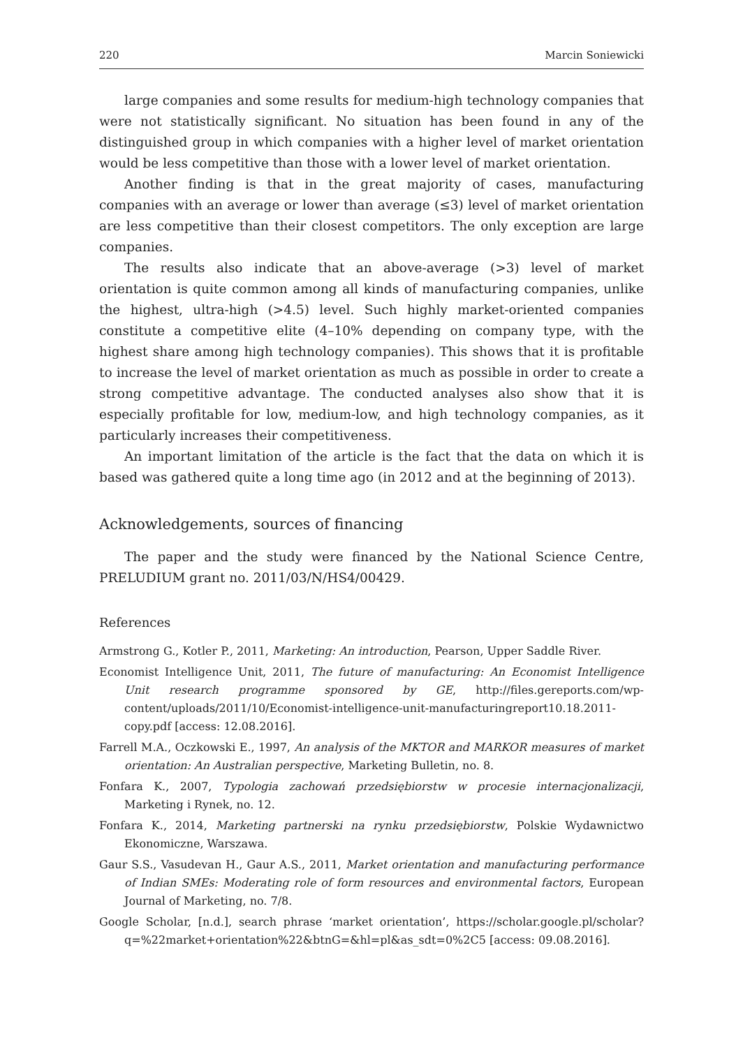220 Marcin Soniewicki
large companies and some results for medium-high technology companies that were not statistically significant. No situation has been found in any of the distinguished group in which companies with a higher level of market orientation would be less competitive than those with a lower level of market orientation.
Another finding is that in the great majority of cases, manufacturing companies with an average or lower than average (≤3) level of market orientation are less competitive than their closest competitors. The only exception are large companies.
The results also indicate that an above-average (>3) level of market orientation is quite common among all kinds of manufacturing companies, unlike the highest, ultra-high (>4.5) level. Such highly market-oriented companies constitute a competitive elite (4–10% depending on company type, with the highest share among high technology companies). This shows that it is profitable to increase the level of market orientation as much as possible in order to create a strong competitive advantage. The conducted analyses also show that it is especially profitable for low, medium-low, and high technology companies, as it particularly increases their competitiveness.
An important limitation of the article is the fact that the data on which it is based was gathered quite a long time ago (in 2012 and at the beginning of 2013).
Acknowledgements, sources of financing
The paper and the study were financed by the National Science Centre, PRELUDIUM grant no. 2011/03/N/HS4/00429.
References
Armstrong G., Kotler P., 2011, Marketing: An introduction, Pearson, Upper Saddle River.
Economist Intelligence Unit, 2011, The future of manufacturing: An Economist Intelligence Unit research programme sponsored by GE, http://files.gereports.com/wp-content/uploads/2011/10/Economist-intelligence-unit-manufacturingreport10.18.2011-copy.pdf [access: 12.08.2016].
Farrell M.A., Oczkowski E., 1997, An analysis of the MKTOR and MARKOR measures of market orientation: An Australian perspective, Marketing Bulletin, no. 8.
Fonfara K., 2007, Typologia zachowań przedsiębiorstw w procesie internacjonalizacji, Marketing i Rynek, no. 12.
Fonfara K., 2014, Marketing partnerski na rynku przedsiębiorstw, Polskie Wydawnictwo Ekonomiczne, Warszawa.
Gaur S.S., Vasudevan H., Gaur A.S., 2011, Market orientation and manufacturing performance of Indian SMEs: Moderating role of form resources and environmental factors, European Journal of Marketing, no. 7/8.
Google Scholar, [n.d.], search phrase ‘market orientation’, https://scholar.google.pl/scholar?q=%22market+orientation%22&btnG=&hl=pl&as_sdt=0%2C5 [access: 09.08.2016].